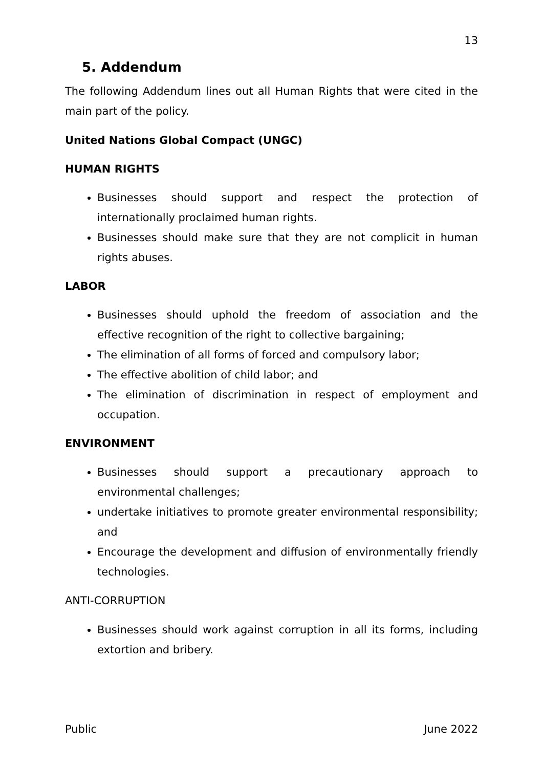13
5. Addendum
The following Addendum lines out all Human Rights that were cited in the main part of the policy.
United Nations Global Compact (UNGC)
HUMAN RIGHTS
Businesses should support and respect the protection of internationally proclaimed human rights.
Businesses should make sure that they are not complicit in human rights abuses.
LABOR
Businesses should uphold the freedom of association and the effective recognition of the right to collective bargaining;
The elimination of all forms of forced and compulsory labor;
The effective abolition of child labor; and
The elimination of discrimination in respect of employment and occupation.
ENVIRONMENT
Businesses should support a precautionary approach to environmental challenges;
undertake initiatives to promote greater environmental responsibility; and
Encourage the development and diffusion of environmentally friendly technologies.
ANTI-CORRUPTION
Businesses should work against corruption in all its forms, including extortion and bribery.
Public June 2022